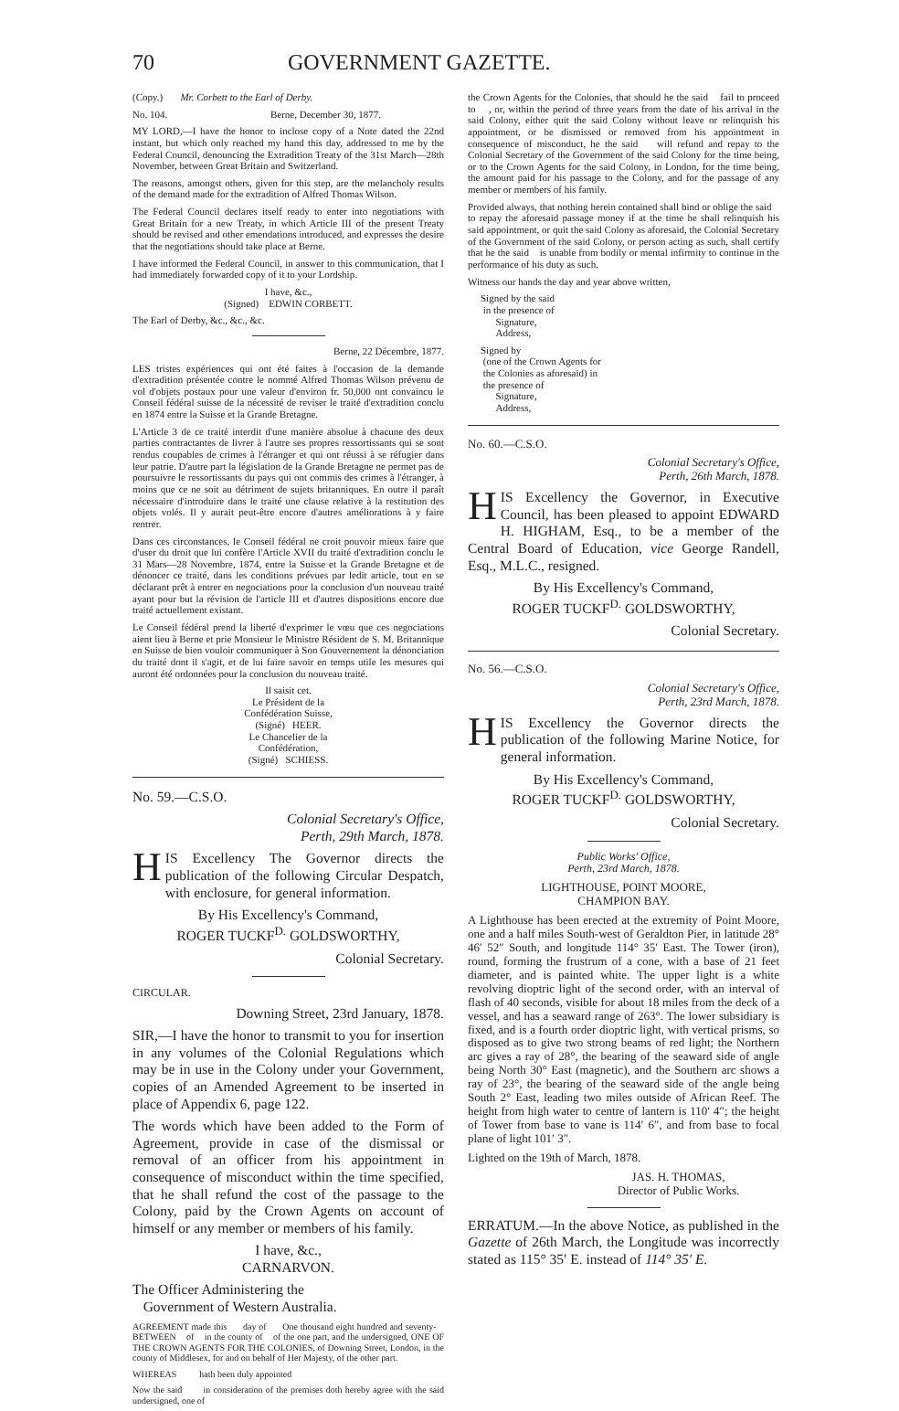70 GOVERNMENT GAZETTE.
(Copy.) Mr. Corbett to the Earl of Derby.
No. 104. Berne, December 30, 1877.
MY LORD,—I have the honor to inclose copy of a Note dated the 22nd instant, but which only reached my hand this day, addressed to me by the Federal Council, denouncing the Extradition Treaty of the 31st March—28th November, between Great Britain and Switzerland.
The reasons, amongst others, given for this step, are the melancholy results of the demand made for the extradition of Alfred Thomas Wilson.
The Federal Council declares itself ready to enter into negotiations with Great Britain for a new Treaty, in which Article III of the present Treaty should be revised and other emendations introduced, and expresses the desire that the negotiations should take place at Berne.
I have informed the Federal Council, in answer to this communication, that I had immediately forwarded copy of it to your Lordship.
I have, &c.,
(Signed) EDWIN CORBETT.
The Earl of Derby, &c., &c., &c.
Berne, 22 Décembre, 1877.
LES tristes expériences qui ont été faites à l'occasion de la demande d'extradition présentée contre le nommé Alfred Thomas Wilson prévenu de vol d'objets postaux pour une valeur d'environ fr. 50,000 ont convaincu le Conseil fédéral suisse de la nécessité de reviser le traité d'extradition conclu en 1874 entre la Suisse et la Grande Bretagne.
L'Article 3 de ce traité interdit d'une manière absolue à chacune des deux parties contractantes de livrer à l'autre ses propres ressortissants qui se sont rendus coupables de crimes à l'étranger et qui ont réussi à se réfugier dans leur patrie. D'autre part la législation de la Grande Bretagne ne permet pas de poursuivre le ressortissants du pays qui ont commis des crimes à l'étranger, à moins que ce ne soit au détriment de sujets britanniques. En outre il paraît nécessaire d'introduire dans le traité une clause relative à la restitution des objets volés. Il y aurait peut-être encore d'autres améliorations à y faire rentrer.
Dans ces circonstances, le Conseil fédéral ne croit pouvoir mieux faire que d'user du droit que lui confère l'Article XVII du traité d'extradition conclu le 31 Mars—28 Novembre, 1874, entre la Suisse et la Grande Bretagne et de dénoncer ce traité, dans les conditions prévues par ledit article, tout en se déclarant prêt à entrer en negociations pour la conclusion d'un nouveau traité ayant pour but la révision de l'article III et d'autres dispositions encore due traité actuellement existant.
Le Conseil fédéral prend la liberté d'exprimer le vœu que ces negociations aient lieu à Berne et prie Monsieur le Ministre Résident de S. M. Britannique en Suisse de bien vouloir communiquer à Son Gouvernement la dénonciation du traité dont il s'agit, et de lui faire savoir en temps utile les mesures qui auront été ordonnées pour la conclusion du nouveau traité.
Il saisit cet.
Le Président de la
Confédération Suisse,
(Signé) HEER.
Le Chancelier de la
Confédération,
(Signé) SCHIESS.
No. 59.—C.S.O.
Colonial Secretary's Office,
Perth, 29th March, 1878.
HIS Excellency The Governor directs the publication of the following Circular Despatch, with enclosure, for general information.
By His Excellency's Command,
ROGER TUCKF<sup>D.</sup> GOLDSWORTHY,
Colonial Secretary.
CIRCULAR.
Downing Street, 23rd January, 1878.
SIR,—I have the honor to transmit to you for insertion in any volumes of the Colonial Regulations which may be in use in the Colony under your Government, copies of an Amended Agreement to be inserted in place of Appendix 6, page 122.
The words which have been added to the Form of Agreement, provide in case of the dismissal or removal of an officer from his appointment in consequence of misconduct within the time specified, that he shall refund the cost of the passage to the Colony, paid by the Crown Agents on account of himself or any member or members of his family.
I have, &c.,
CARNARVON.
The Officer Administering the
Government of Western Australia.
AGREEMENT made this day of One thousand eight hundred and seventy- BETWEEN of in the county of of the one part, and the undersigned, ONE OF THE CROWN AGENTS FOR THE COLONIES, of Downing Street, London, in the county of Middlesex, for and on behalf of Her Majesty, of the other part.
WHEREAS hath been duly appointed
Now the said in consideration of the premises doth hereby agree with the said undersigned, one of
the Crown Agents for the Colonies, that should he the said fail to proceed to , or, within the period of three years from the date of his arrival in the said Colony, either quit the said Colony without leave or relinquish his appointment, or be dismissed or removed from his appointment in consequence of misconduct, he the said will refund and repay to the Colonial Secretary of the Government of the said Colony for the time being, or to the Crown Agents for the said Colony, in London, for the time being, the amount paid for his passage to the Colony, and for the passage of any member or members of his family.
Provided always, that nothing herein contained shall bind or oblige the said to repay the aforesaid passage money if at the time he shall relinquish his said appointment, or quit the said Colony as aforesaid, the Colonial Secretary of the Government of the said Colony, or person acting as such, shall certify that he the said is unable from bodily or mental infirmity to continue in the performance of his duty as such.
Witness our hands the day and year above written,
Signed by the said
in the presence of
Signature,
Address,
Signed by
(one of the Crown Agents for
the Colonies as aforesaid) in
the presence of
Signature,
Address,
No. 60.—C.S.O.
Colonial Secretary's Office,
Perth, 26th March, 1878.
HIS Excellency the Governor, in Executive Council, has been pleased to appoint EDWARD H. HIGHAM, Esq., to be a member of the Central Board of Education, vice George Randell, Esq., M.L.C., resigned.
By His Excellency's Command,
ROGER TUCKF<sup>D.</sup> GOLDSWORTHY,
Colonial Secretary.
No. 56.—C.S.O.
Colonial Secretary's Office,
Perth, 23rd March, 1878.
HIS Excellency the Governor directs the publication of the following Marine Notice, for general information.
By His Excellency's Command,
ROGER TUCKF<sup>D.</sup> GOLDSWORTHY,
Colonial Secretary.
Public Works' Office,
Perth, 23rd March, 1878.
LIGHTHOUSE, POINT MOORE,
CHAMPION BAY.
A Lighthouse has been erected at the extremity of Point Moore, one and a half miles South-west of Geraldton Pier, in latitude 28° 46′ 52″ South, and longitude 114° 35′ East. The Tower (iron), round, forming the frustrum of a cone, with a base of 21 feet diameter, and is painted white. The upper light is a white revolving dioptric light of the second order, with an interval of flash of 40 seconds, visible for about 18 miles from the deck of a vessel, and has a seaward range of 263°. The lower subsidiary is fixed, and is a fourth order dioptric light, with vertical prisms, so disposed as to give two strong beams of red light; the Northern arc gives a ray of 28°, the bearing of the seaward side of angle being North 30° East (magnetic), and the Southern arc shows a ray of 23°, the bearing of the seaward side of the angle being South 2° East, leading two miles outside of African Reef. The height from high water to centre of lantern is 110′ 4″; the height of Tower from base to vane is 114′ 6″, and from base to focal plane of light 101′ 3″.
Lighted on the 19th of March, 1878.
JAS. H. THOMAS,
Director of Public Works.
ERRATUM.—In the above Notice, as published in the Gazette of 26th March, the Longitude was incorrectly stated as 115° 35′ E. instead of 114° 35′ E.